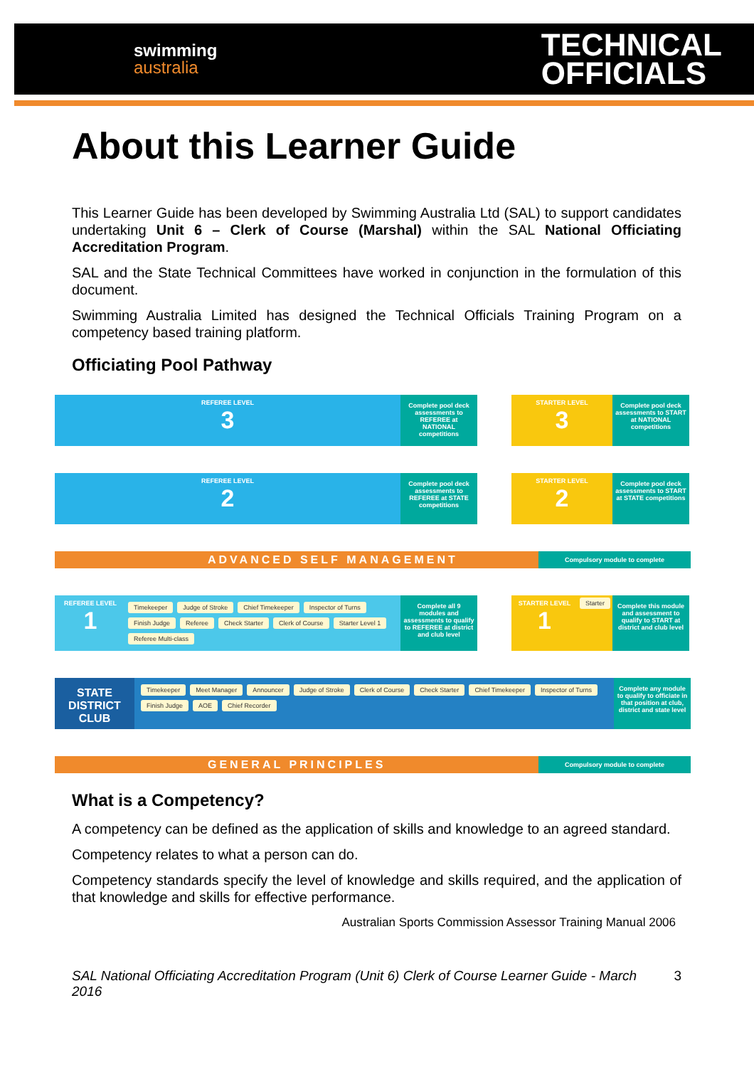swimming
australia
TECHNICAL
OFFICIALS
About this Learner Guide
This Learner Guide has been developed by Swimming Australia Ltd (SAL) to support candidates undertaking Unit 6 – Clerk of Course (Marshal) within the SAL National Officiating Accreditation Program.
SAL and the State Technical Committees have worked in conjunction in the formulation of this document.
Swimming Australia Limited has designed the Technical Officials Training Program on a competency based training platform.
Officiating Pool Pathway
REFEREE LEVEL
3
Complete pool deck assessments to REFEREE at NATIONAL competitions
STARTER LEVEL
3
Complete pool deck assessments to START at NATIONAL competitions
REFEREE LEVEL
2
Complete pool deck assessments to REFEREE at STATE competitions
STARTER LEVEL
2
Complete pool deck assessments to START at STATE competitions
ADVANCED SELF MANAGEMENT
Compulsory module to complete
REFEREE LEVEL
1
Timekeeper Judge of Stroke Chief Timekeeper Inspector of Turns Finish Judge Referee Check Starter Clerk of Course Starter Level 1 Referee Multi-class
Complete all 9 modules and assessments to qualify to REFEREE at district and club level
STARTER LEVEL
1
Starter
Complete this module and assessment to qualify to START at district and club level
STATE DISTRICT CLUB
Timekeeper Meet Manager Announcer Judge of Stroke Clerk of Course Check Starter Chief Timekeeper Inspector of Turns Finish Judge AOE Chief Recorder
Complete any module to qualify to officiate in that position at club, district and state level
GENERAL PRINCIPLES
Compulsory module to complete
What is a Competency?
A competency can be defined as the application of skills and knowledge to an agreed standard.
Competency relates to what a person can do.
Competency standards specify the level of knowledge and skills required, and the application of that knowledge and skills for effective performance.
Australian Sports Commission Assessor Training Manual 2006
SAL National Officiating Accreditation Program (Unit 6) Clerk of Course Learner Guide - March 2016 3